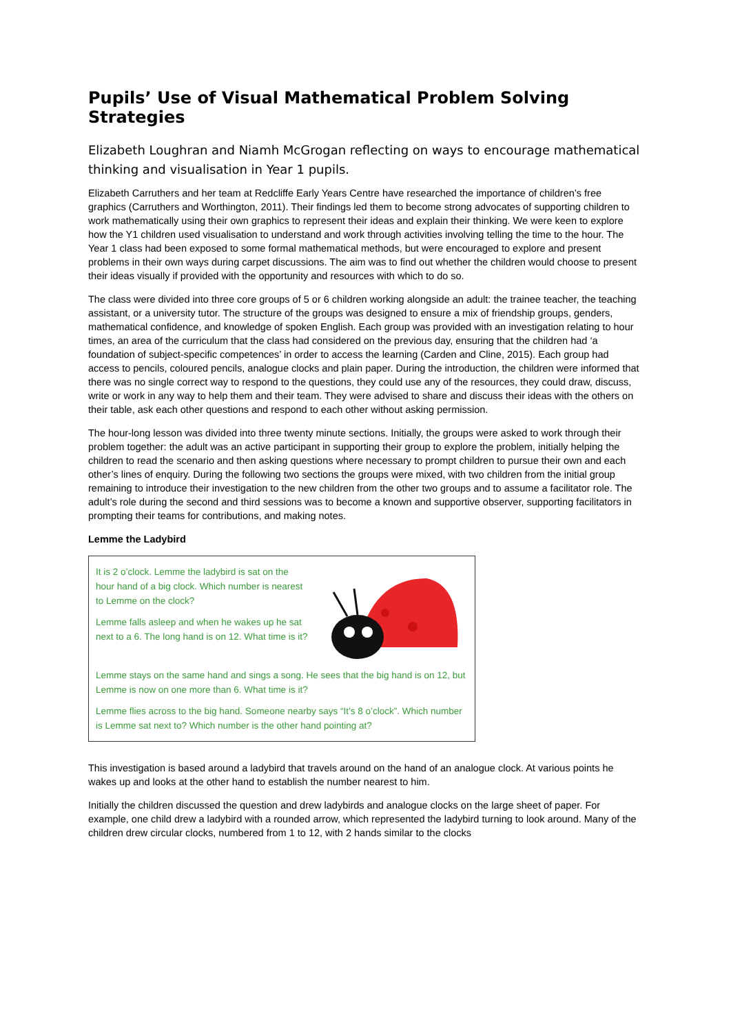Pupils’ Use of Visual Mathematical Problem Solving Strategies
Elizabeth Loughran and Niamh McGrogan reflecting on ways to encourage mathematical thinking and visualisation in Year 1 pupils.
Elizabeth Carruthers and her team at Redcliffe Early Years Centre have researched the importance of children’s free graphics (Carruthers and Worthington, 2011). Their findings led them to become strong advocates of supporting children to work mathematically using their own graphics to represent their ideas and explain their thinking. We were keen to explore how the Y1 children used visualisation to understand and work through activities involving telling the time to the hour. The Year 1 class had been exposed to some formal mathematical methods, but were encouraged to explore and present problems in their own ways during carpet discussions. The aim was to find out whether the children would choose to present their ideas visually if provided with the opportunity and resources with which to do so.
The class were divided into three core groups of 5 or 6 children working alongside an adult: the trainee teacher, the teaching assistant, or a university tutor. The structure of the groups was designed to ensure a mix of friendship groups, genders, mathematical confidence, and knowledge of spoken English. Each group was provided with an investigation relating to hour times, an area of the curriculum that the class had considered on the previous day, ensuring that the children had ‘a foundation of subject-specific competences’ in order to access the learning (Carden and Cline, 2015). Each group had access to pencils, coloured pencils, analogue clocks and plain paper. During the introduction, the children were informed that there was no single correct way to respond to the questions, they could use any of the resources, they could draw, discuss, write or work in any way to help them and their team. They were advised to share and discuss their ideas with the others on their table, ask each other questions and respond to each other without asking permission.
The hour-long lesson was divided into three twenty minute sections. Initially, the groups were asked to work through their problem together: the adult was an active participant in supporting their group to explore the problem, initially helping the children to read the scenario and then asking questions where necessary to prompt children to pursue their own and each other’s lines of enquiry. During the following two sections the groups were mixed, with two children from the initial group remaining to introduce their investigation to the new children from the other two groups and to assume a facilitator role. The adult’s role during the second and third sessions was to become a known and supportive observer, supporting facilitators in prompting their teams for contributions, and making notes.
Lemme the Ladybird
It is 2 o’clock. Lemme the ladybird is sat on the hour hand of a big clock. Which number is nearest to Lemme on the clock?
Lemme falls asleep and when he wakes up he sat next to a 6. The long hand is on 12. What time is it?
Lemme stays on the same hand and sings a song. He sees that the big hand is on 12, but Lemme is now on one more than 6. What time is it?
Lemme flies across to the big hand. Someone nearby says “It’s 8 o’clock”. Which number is Lemme sat next to? Which number is the other hand pointing at?
This investigation is based around a ladybird that travels around on the hand of an analogue clock. At various points he wakes up and looks at the other hand to establish the number nearest to him.
Initially the children discussed the question and drew ladybirds and analogue clocks on the large sheet of paper. For example, one child drew a ladybird with a rounded arrow, which represented the ladybird turning to look around. Many of the children drew circular clocks, numbered from 1 to 12, with 2 hands similar to the clocks